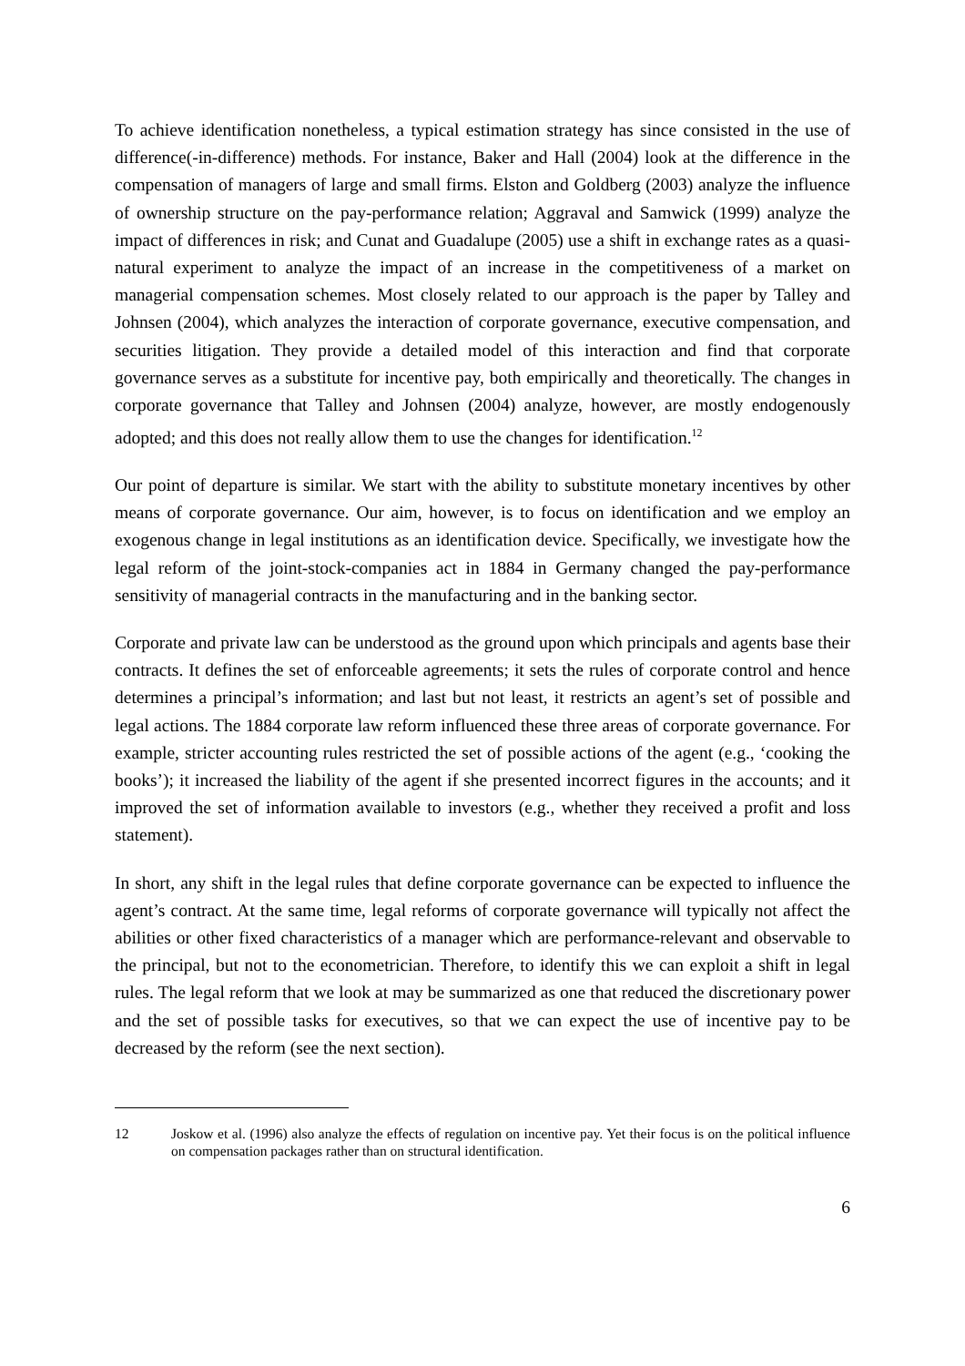To achieve identification nonetheless, a typical estimation strategy has since consisted in the use of difference(-in-difference) methods. For instance, Baker and Hall (2004) look at the difference in the compensation of managers of large and small firms. Elston and Goldberg (2003) analyze the influence of ownership structure on the pay-performance relation; Aggraval and Samwick (1999) analyze the impact of differences in risk; and Cunat and Guadalupe (2005) use a shift in exchange rates as a quasi-natural experiment to analyze the impact of an increase in the competitiveness of a market on managerial compensation schemes. Most closely related to our approach is the paper by Talley and Johnsen (2004), which analyzes the interaction of corporate governance, executive compensation, and securities litigation. They provide a detailed model of this interaction and find that corporate governance serves as a substitute for incentive pay, both empirically and theoretically. The changes in corporate governance that Talley and Johnsen (2004) analyze, however, are mostly endogenously adopted; and this does not really allow them to use the changes for identification.<sup>12</sup>
Our point of departure is similar. We start with the ability to substitute monetary incentives by other means of corporate governance. Our aim, however, is to focus on identification and we employ an exogenous change in legal institutions as an identification device. Specifically, we investigate how the legal reform of the joint-stock-companies act in 1884 in Germany changed the pay-performance sensitivity of managerial contracts in the manufacturing and in the banking sector.
Corporate and private law can be understood as the ground upon which principals and agents base their contracts. It defines the set of enforceable agreements; it sets the rules of corporate control and hence determines a principal’s information; and last but not least, it restricts an agent’s set of possible and legal actions. The 1884 corporate law reform influenced these three areas of corporate governance. For example, stricter accounting rules restricted the set of possible actions of the agent (e.g., ‘cooking the books’); it increased the liability of the agent if she presented incorrect figures in the accounts; and it improved the set of information available to investors (e.g., whether they received a profit and loss statement).
In short, any shift in the legal rules that define corporate governance can be expected to influence the agent’s contract. At the same time, legal reforms of corporate governance will typically not affect the abilities or other fixed characteristics of a manager which are performance-relevant and observable to the principal, but not to the econometrician. Therefore, to identify this we can exploit a shift in legal rules. The legal reform that we look at may be summarized as one that reduced the discretionary power and the set of possible tasks for executives, so that we can expect the use of incentive pay to be decreased by the reform (see the next section).
12 Joskow et al. (1996) also analyze the effects of regulation on incentive pay. Yet their focus is on the political influence on compensation packages rather than on structural identification.
6